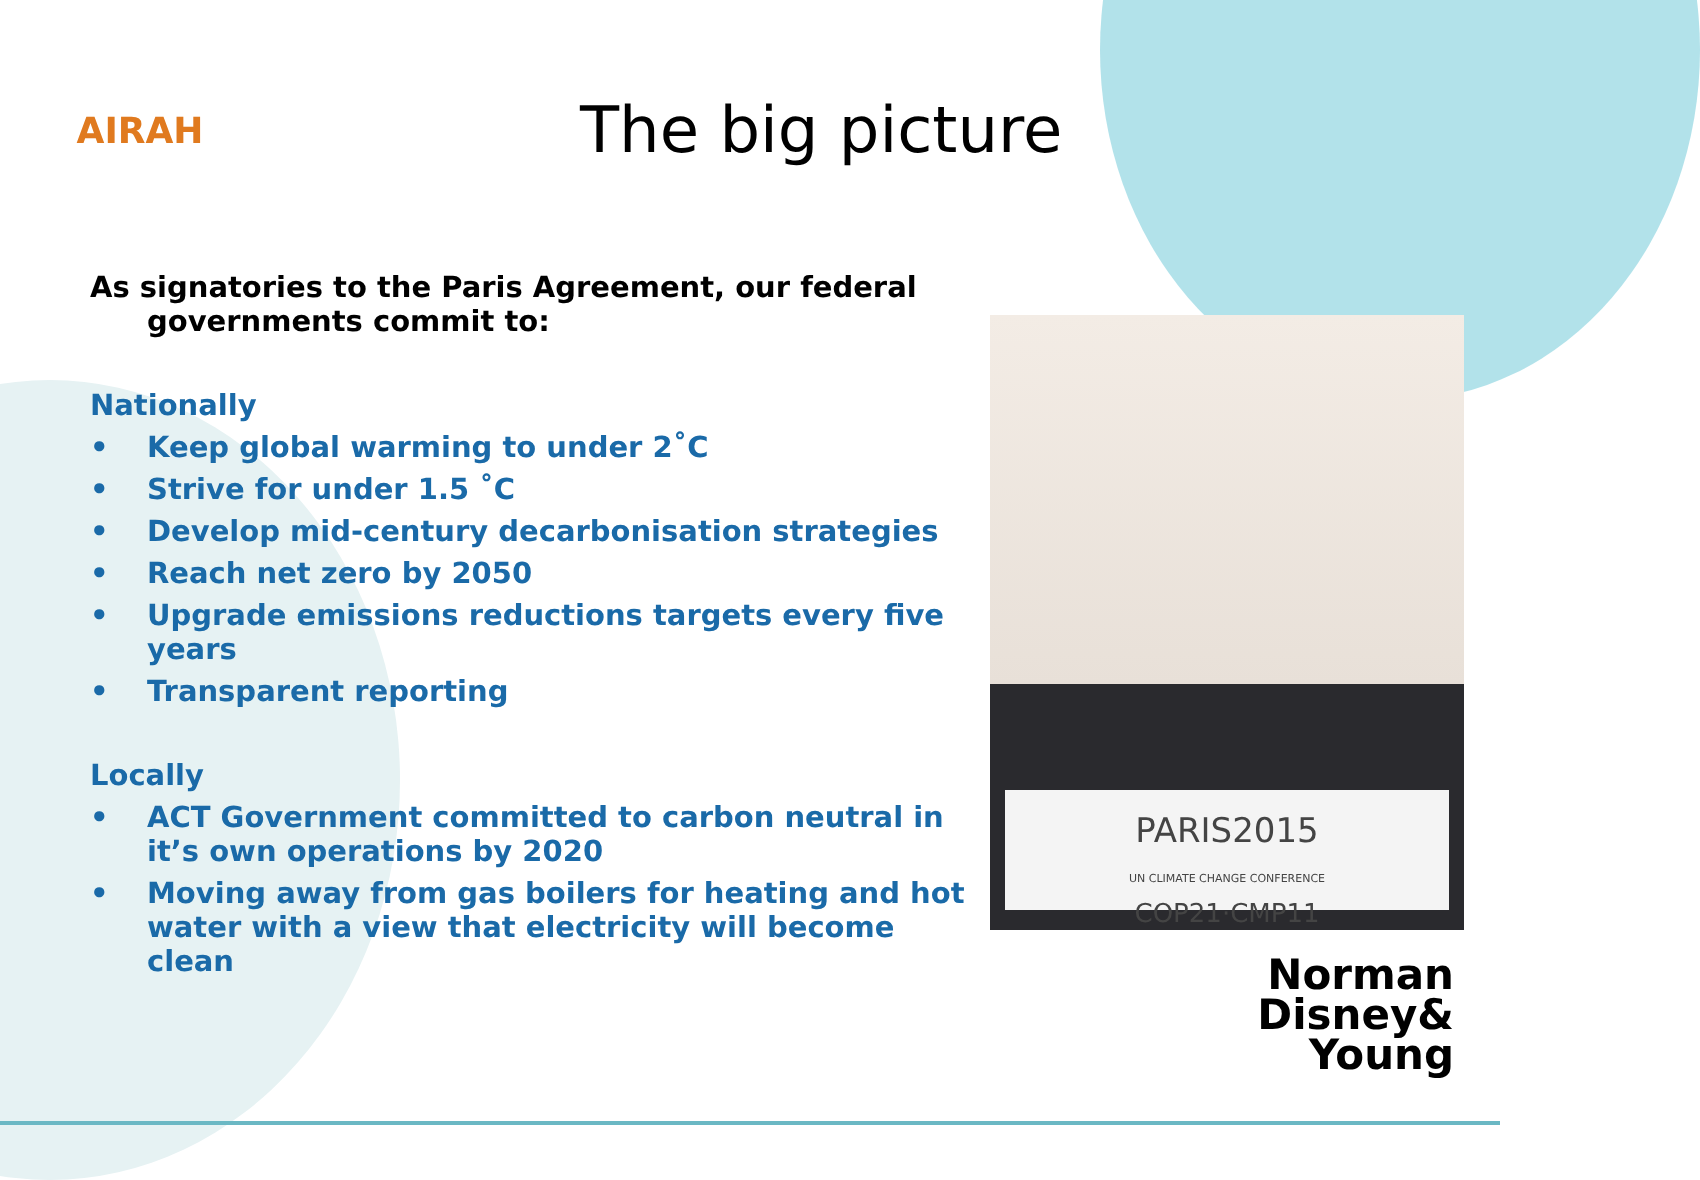AIRAH
The big picture
As signatories to the Paris Agreement, our federal governments commit to:
Nationally
• Keep global warming to under 2˚C
• Strive for under 1.5 ˚C
• Develop mid-century decarbonisation strategies
• Reach net zero by 2050
• Upgrade emissions reductions targets every five years
• Transparent reporting
Locally
• ACT Government committed to carbon neutral in it’s own operations by 2020
• Moving away from gas boilers for heating and hot water with a view that electricity will become clean
PARIS2015
UN CLIMATE CHANGE CONFERENCE
COP21·CMP11
Norman
Disney&
Young